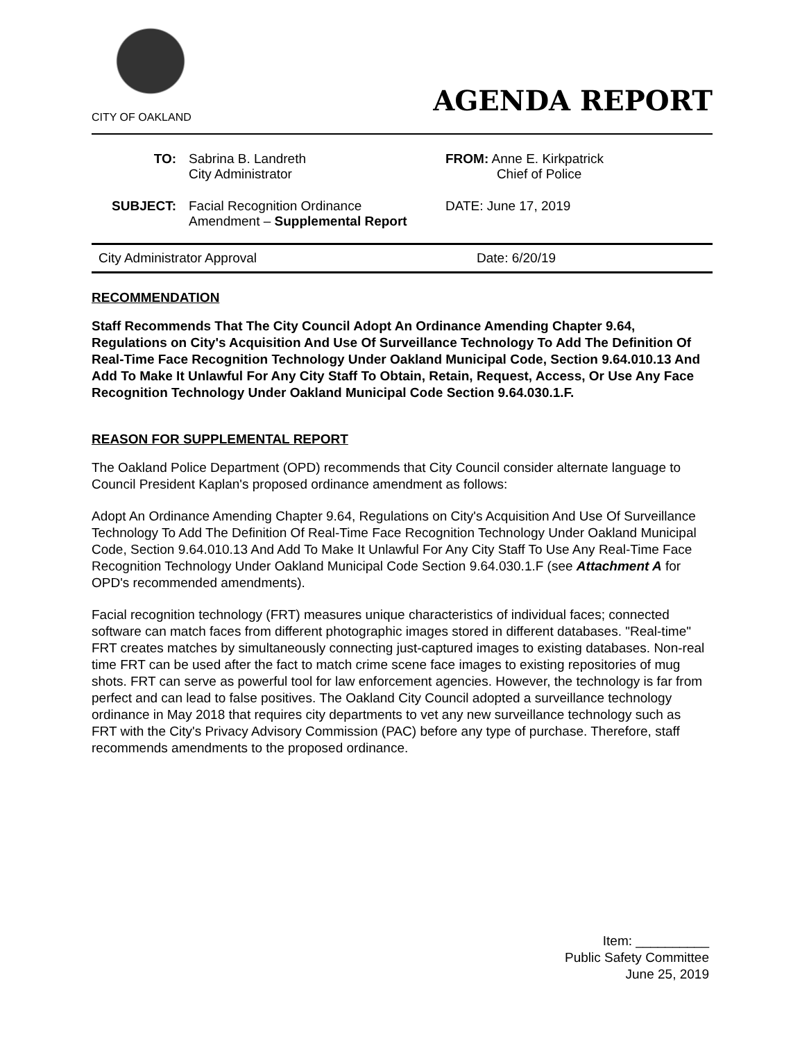CITY OF OAKLAND
AGENDA REPORT
TO: Sabrina B. Landreth
City Administrator
FROM: Anne E. Kirkpatrick
Chief of Police
SUBJECT: Facial Recognition Ordinance
Amendment – Supplemental Report
DATE: June 17, 2019
City Administrator Approval Date: 6/20/19
RECOMMENDATION
Staff Recommends That The City Council Adopt An Ordinance Amending Chapter 9.64, Regulations on City's Acquisition And Use Of Surveillance Technology To Add The Definition Of Real-Time Face Recognition Technology Under Oakland Municipal Code, Section 9.64.010.13 And Add To Make It Unlawful For Any City Staff To Obtain, Retain, Request, Access, Or Use Any Face Recognition Technology Under Oakland Municipal Code Section 9.64.030.1.F.
REASON FOR SUPPLEMENTAL REPORT
The Oakland Police Department (OPD) recommends that City Council consider alternate language to Council President Kaplan's proposed ordinance amendment as follows:
Adopt An Ordinance Amending Chapter 9.64, Regulations on City's Acquisition And Use Of Surveillance Technology To Add The Definition Of Real-Time Face Recognition Technology Under Oakland Municipal Code, Section 9.64.010.13 And Add To Make It Unlawful For Any City Staff To Use Any Real-Time Face Recognition Technology Under Oakland Municipal Code Section 9.64.030.1.F (see Attachment A for OPD's recommended amendments).
Facial recognition technology (FRT) measures unique characteristics of individual faces; connected software can match faces from different photographic images stored in different databases. "Real-time" FRT creates matches by simultaneously connecting just-captured images to existing databases. Non-real time FRT can be used after the fact to match crime scene face images to existing repositories of mug shots. FRT can serve as powerful tool for law enforcement agencies. However, the technology is far from perfect and can lead to false positives. The Oakland City Council adopted a surveillance technology ordinance in May 2018 that requires city departments to vet any new surveillance technology such as FRT with the City's Privacy Advisory Commission (PAC) before any type of purchase. Therefore, staff recommends amendments to the proposed ordinance.
Item: __________
Public Safety Committee
June 25, 2019